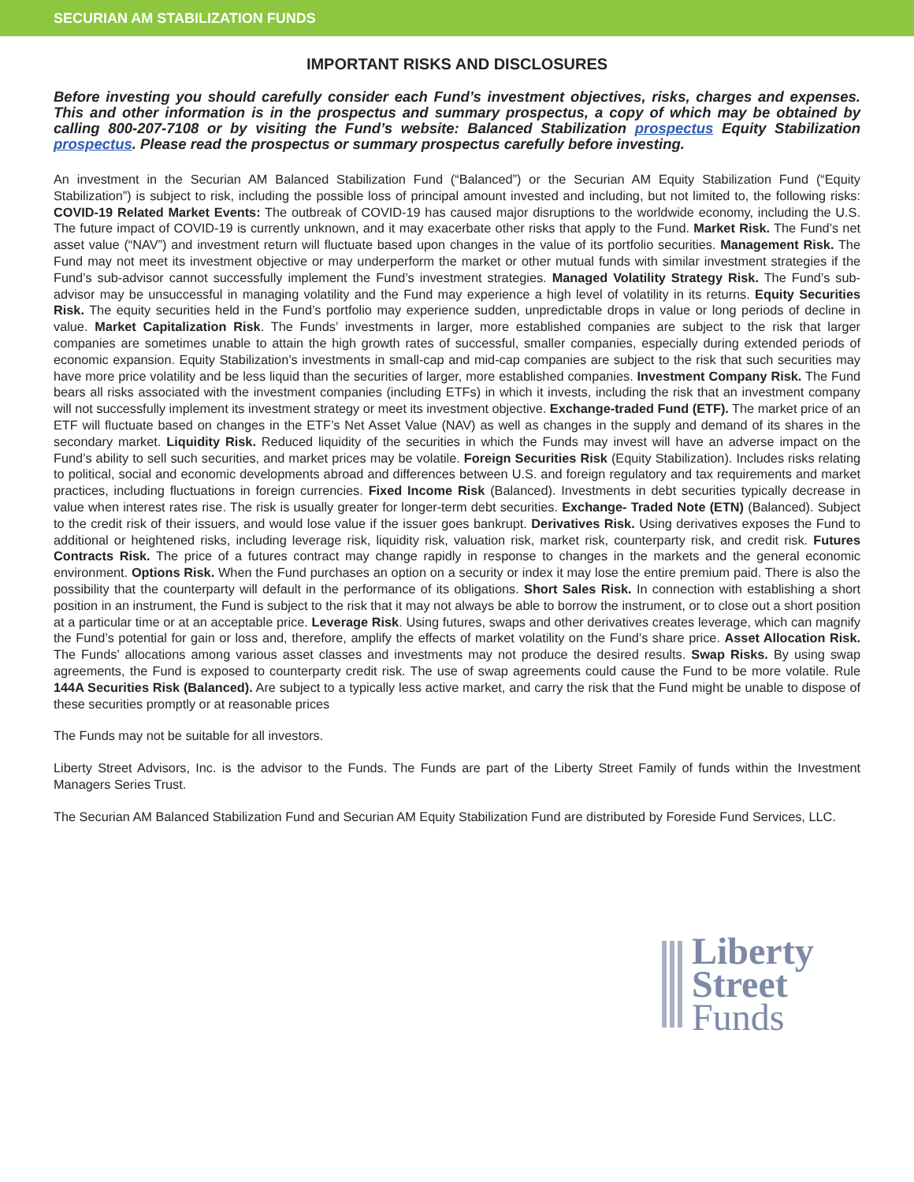SECURIAN AM STABILIZATION FUNDS
IMPORTANT RISKS AND DISCLOSURES
Before investing you should carefully consider each Fund’s investment objectives, risks, charges and expenses. This and other information is in the prospectus and summary prospectus, a copy of which may be obtained by calling 800-207-7108 or by visiting the Fund’s website: Balanced Stabilization prospectus Equity Stabilization prospectus. Please read the prospectus or summary prospectus carefully before investing.
An investment in the Securian AM Balanced Stabilization Fund (“Balanced”) or the Securian AM Equity Stabilization Fund (“Equity Stabilization”) is subject to risk, including the possible loss of principal amount invested and including, but not limited to, the following risks: COVID-19 Related Market Events: The outbreak of COVID-19 has caused major disruptions to the worldwide economy, including the U.S. The future impact of COVID-19 is currently unknown, and it may exacerbate other risks that apply to the Fund. Market Risk. The Fund’s net asset value (“NAV”) and investment return will fluctuate based upon changes in the value of its portfolio securities. Management Risk. The Fund may not meet its investment objective or may underperform the market or other mutual funds with similar investment strategies if the Fund’s sub-advisor cannot successfully implement the Fund’s investment strategies. Managed Volatility Strategy Risk. The Fund’s sub-advisor may be unsuccessful in managing volatility and the Fund may experience a high level of volatility in its returns. Equity Securities Risk. The equity securities held in the Fund’s portfolio may experience sudden, unpredictable drops in value or long periods of decline in value. Market Capitalization Risk. The Funds’ investments in larger, more established companies are subject to the risk that larger companies are sometimes unable to attain the high growth rates of successful, smaller companies, especially during extended periods of economic expansion. Equity Stabilization’s investments in small-cap and mid-cap companies are subject to the risk that such securities may have more price volatility and be less liquid than the securities of larger, more established companies. Investment Company Risk. The Fund bears all risks associated with the investment companies (including ETFs) in which it invests, including the risk that an investment company will not successfully implement its investment strategy or meet its investment objective. Exchange-traded Fund (ETF). The market price of an ETF will fluctuate based on changes in the ETF’s Net Asset Value (NAV) as well as changes in the supply and demand of its shares in the secondary market. Liquidity Risk. Reduced liquidity of the securities in which the Funds may invest will have an adverse impact on the Fund’s ability to sell such securities, and market prices may be volatile. Foreign Securities Risk (Equity Stabilization). Includes risks relating to political, social and economic developments abroad and differences between U.S. and foreign regulatory and tax requirements and market practices, including fluctuations in foreign currencies. Fixed Income Risk (Balanced). Investments in debt securities typically decrease in value when interest rates rise. The risk is usually greater for longer-term debt securities. Exchange- Traded Note (ETN) (Balanced). Subject to the credit risk of their issuers, and would lose value if the issuer goes bankrupt. Derivatives Risk. Using derivatives exposes the Fund to additional or heightened risks, including leverage risk, liquidity risk, valuation risk, market risk, counterparty risk, and credit risk. Futures Contracts Risk. The price of a futures contract may change rapidly in response to changes in the markets and the general economic environment. Options Risk. When the Fund purchases an option on a security or index it may lose the entire premium paid. There is also the possibility that the counterparty will default in the performance of its obligations. Short Sales Risk. In connection with establishing a short position in an instrument, the Fund is subject to the risk that it may not always be able to borrow the instrument, or to close out a short position at a particular time or at an acceptable price. Leverage Risk. Using futures, swaps and other derivatives creates leverage, which can magnify the Fund’s potential for gain or loss and, therefore, amplify the effects of market volatility on the Fund’s share price. Asset Allocation Risk. The Funds’ allocations among various asset classes and investments may not produce the desired results. Swap Risks. By using swap agreements, the Fund is exposed to counterparty credit risk. The use of swap agreements could cause the Fund to be more volatile. Rule 144A Securities Risk (Balanced). Are subject to a typically less active market, and carry the risk that the Fund might be unable to dispose of these securities promptly or at reasonable prices
The Funds may not be suitable for all investors.
Liberty Street Advisors, Inc. is the advisor to the Funds. The Funds are part of the Liberty Street Family of funds within the Investment Managers Series Trust.
The Securian AM Balanced Stabilization Fund and Securian AM Equity Stabilization Fund are distributed by Foreside Fund Services, LLC.
Liberty
Street
Funds